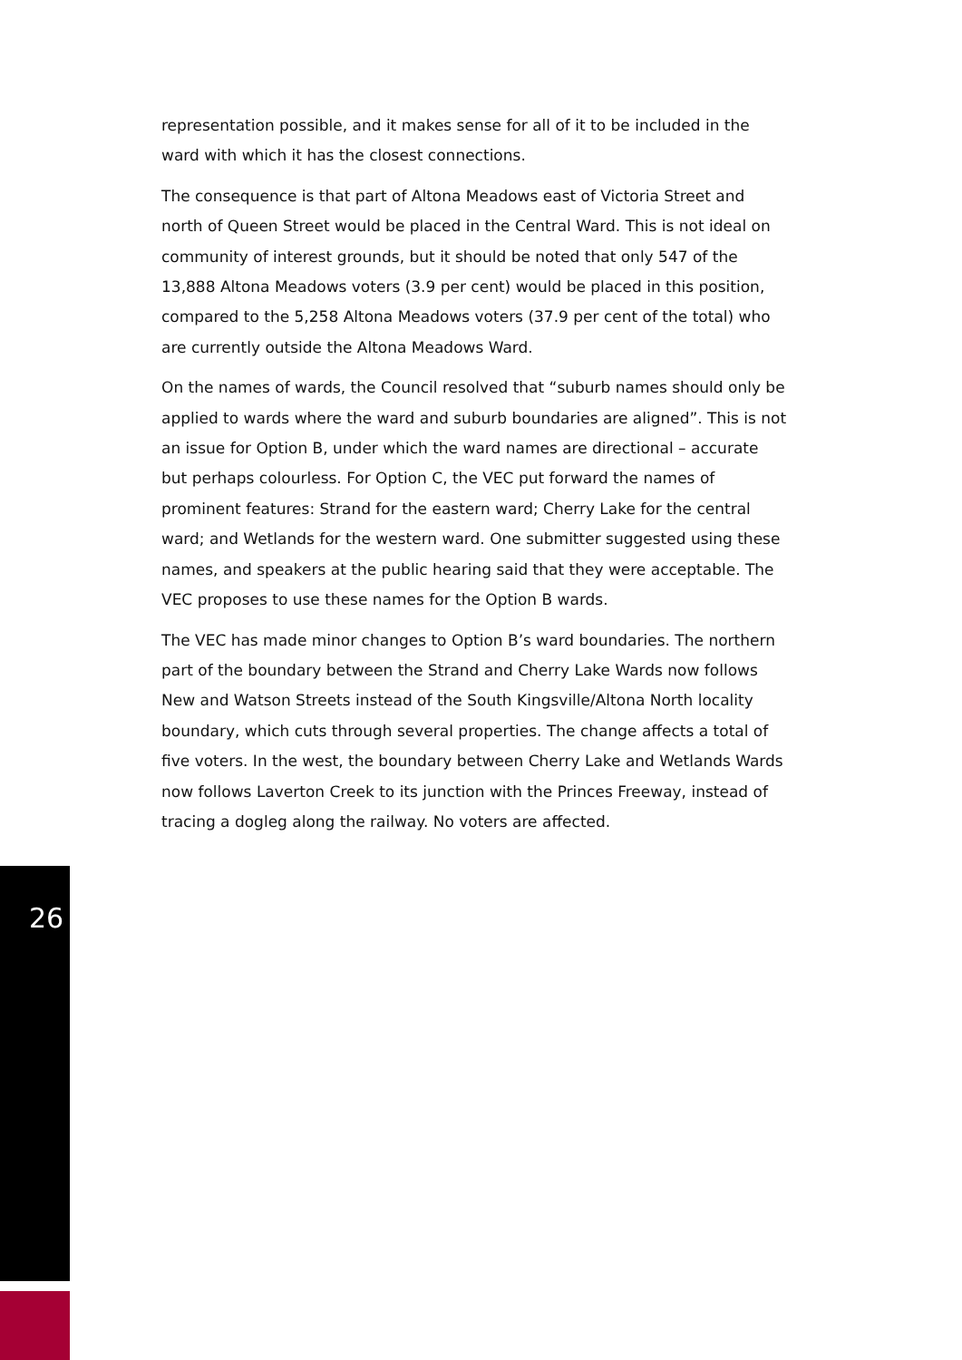representation possible, and it makes sense for all of it to be included in the ward with which it has the closest connections.
The consequence is that part of Altona Meadows east of Victoria Street and north of Queen Street would be placed in the Central Ward. This is not ideal on community of interest grounds, but it should be noted that only 547 of the 13,888 Altona Meadows voters (3.9 per cent) would be placed in this position, compared to the 5,258 Altona Meadows voters (37.9 per cent of the total) who are currently outside the Altona Meadows Ward.
On the names of wards, the Council resolved that “suburb names should only be applied to wards where the ward and suburb boundaries are aligned”. This is not an issue for Option B, under which the ward names are directional – accurate but perhaps colourless. For Option C, the VEC put forward the names of prominent features: Strand for the eastern ward; Cherry Lake for the central ward; and Wetlands for the western ward. One submitter suggested using these names, and speakers at the public hearing said that they were acceptable. The VEC proposes to use these names for the Option B wards.
The VEC has made minor changes to Option B’s ward boundaries. The northern part of the boundary between the Strand and Cherry Lake Wards now follows New and Watson Streets instead of the South Kingsville/Altona North locality boundary, which cuts through several properties. The change affects a total of five voters. In the west, the boundary between Cherry Lake and Wetlands Wards now follows Laverton Creek to its junction with the Princes Freeway, instead of tracing a dogleg along the railway. No voters are affected.
26